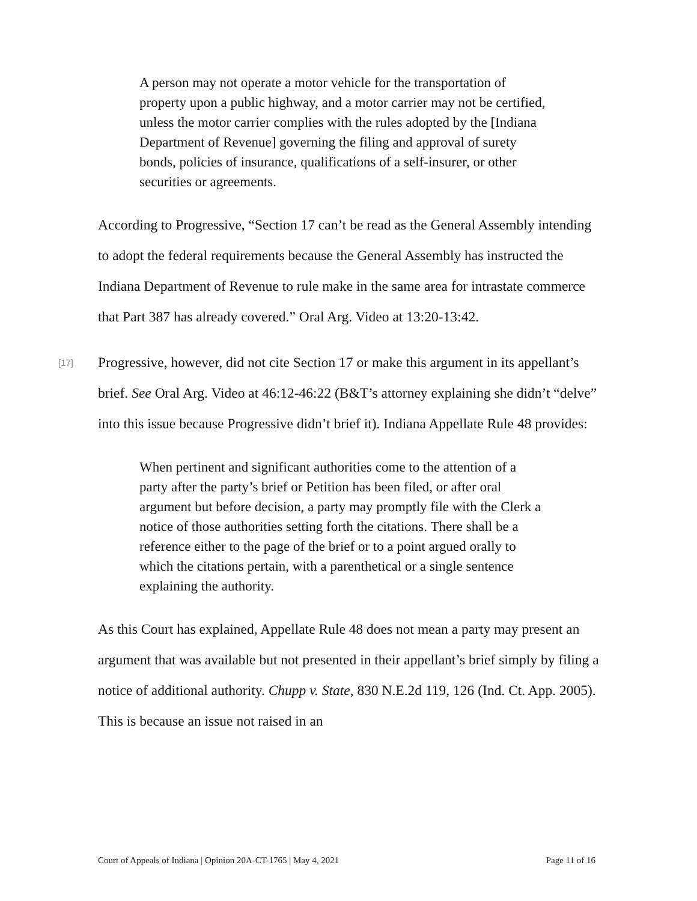A person may not operate a motor vehicle for the transportation of property upon a public highway, and a motor carrier may not be certified, unless the motor carrier complies with the rules adopted by the [Indiana Department of Revenue] governing the filing and approval of surety bonds, policies of insurance, qualifications of a self-insurer, or other securities or agreements.
According to Progressive, “Section 17 can’t be read as the General Assembly intending to adopt the federal requirements because the General Assembly has instructed the Indiana Department of Revenue to rule make in the same area for intrastate commerce that Part 387 has already covered.” Oral Arg. Video at 13:20-13:42.
[17]
Progressive, however, did not cite Section 17 or make this argument in its appellant’s brief. See Oral Arg. Video at 46:12-46:22 (B&T’s attorney explaining she didn’t “delve” into this issue because Progressive didn’t brief it). Indiana Appellate Rule 48 provides:
When pertinent and significant authorities come to the attention of a party after the party’s brief or Petition has been filed, or after oral argument but before decision, a party may promptly file with the Clerk a notice of those authorities setting forth the citations. There shall be a reference either to the page of the brief or to a point argued orally to which the citations pertain, with a parenthetical or a single sentence explaining the authority.
As this Court has explained, Appellate Rule 48 does not mean a party may present an argument that was available but not presented in their appellant’s brief simply by filing a notice of additional authority. Chupp v. State, 830 N.E.2d 119, 126 (Ind. Ct. App. 2005). This is because an issue not raised in an
Court of Appeals of Indiana | Opinion 20A-CT-1765 | May 4, 2021 Page 11 of 16